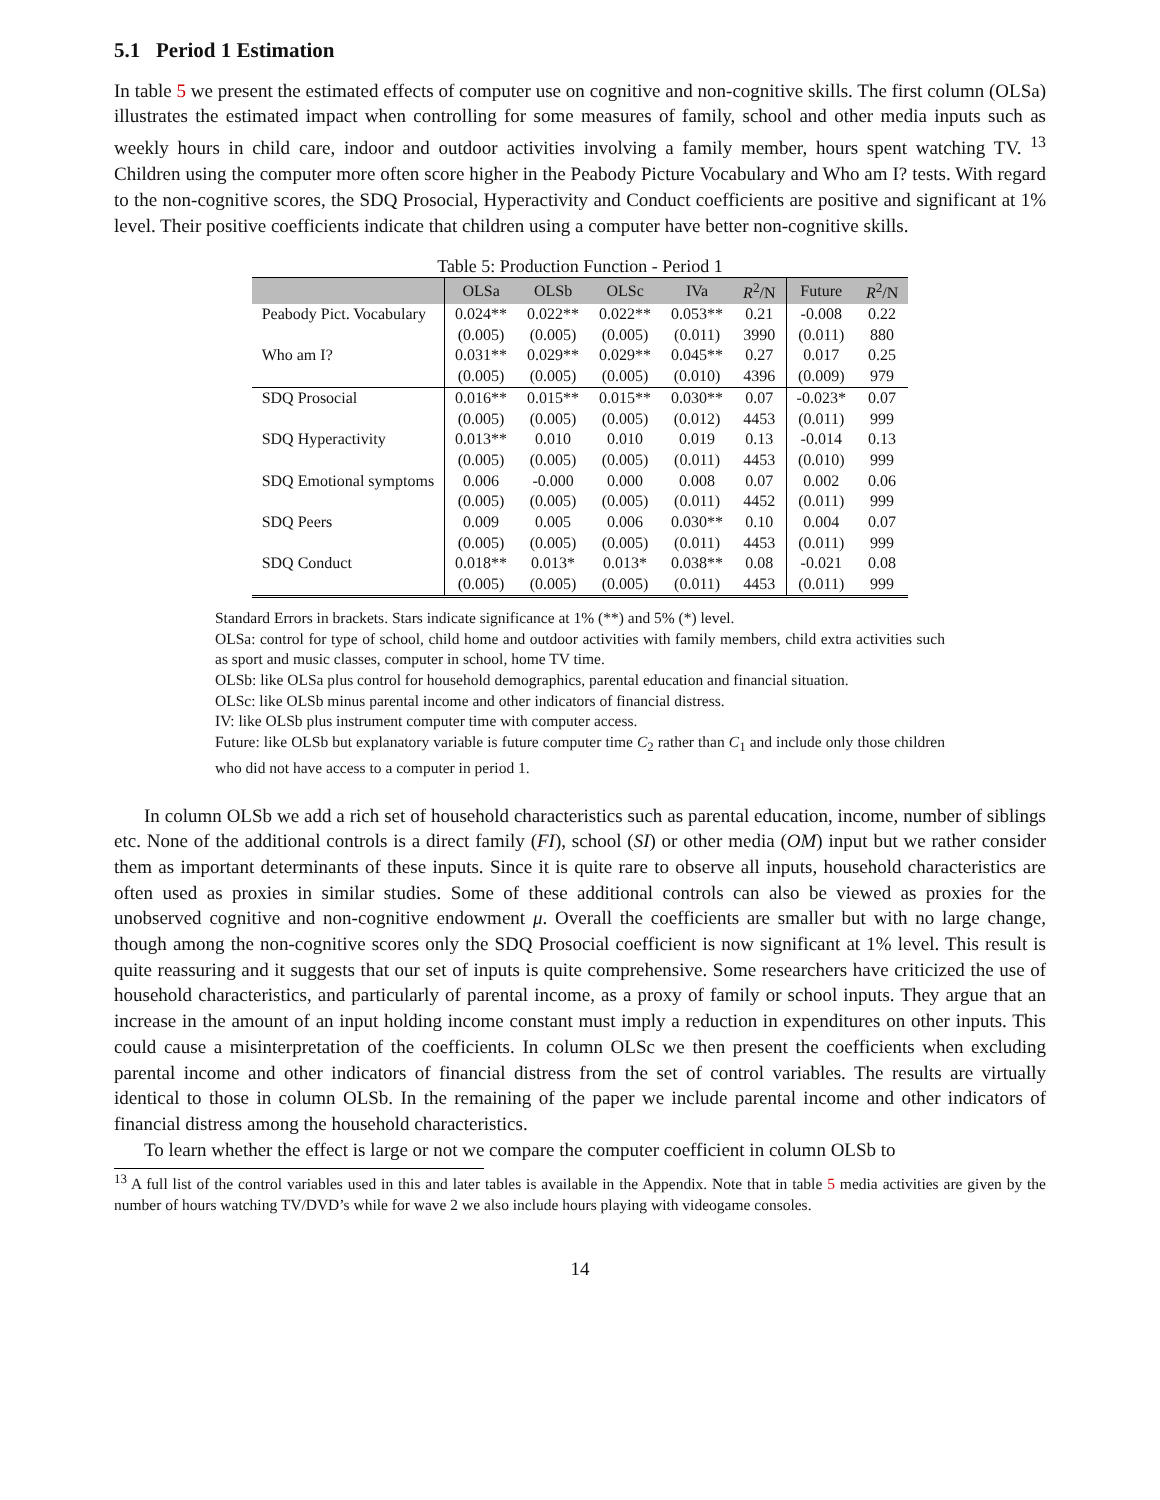5.1 Period 1 Estimation
In table 5 we present the estimated effects of computer use on cognitive and non-cognitive skills. The first column (OLSa) illustrates the estimated impact when controlling for some measures of family, school and other media inputs such as weekly hours in child care, indoor and outdoor activities involving a family member, hours spent watching TV. <sup>13</sup> Children using the computer more often score higher in the Peabody Picture Vocabulary and Who am I? tests. With regard to the non-cognitive scores, the SDQ Prosocial, Hyperactivity and Conduct coefficients are positive and significant at 1% level. Their positive coefficients indicate that children using a computer have better non-cognitive skills.
Table 5: Production Function - Period 1
| | OLSa | OLSb | OLSc | IVa | R<sup>2</sup>/N | Future | R<sup>2</sup>/N |
| --- | --- | --- | --- | --- | --- | --- | --- |
| Peabody Pict. Vocabulary | 0.024** | 0.022** | 0.022** | 0.053** | 0.21 | -0.008 | 0.22 |
| | (0.005) | (0.005) | (0.005) | (0.011) | 3990 | (0.011) | 880 |
| Who am I? | 0.031** | 0.029** | 0.029** | 0.045** | 0.27 | 0.017 | 0.25 |
| | (0.005) | (0.005) | (0.005) | (0.010) | 4396 | (0.009) | 979 |
| SDQ Prosocial | 0.016** | 0.015** | 0.015** | 0.030** | 0.07 | -0.023* | 0.07 |
| | (0.005) | (0.005) | (0.005) | (0.012) | 4453 | (0.011) | 999 |
| SDQ Hyperactivity | 0.013** | 0.010 | 0.010 | 0.019 | 0.13 | -0.014 | 0.13 |
| | (0.005) | (0.005) | (0.005) | (0.011) | 4453 | (0.010) | 999 |
| SDQ Emotional symptoms | 0.006 | -0.000 | 0.000 | 0.008 | 0.07 | 0.002 | 0.06 |
| | (0.005) | (0.005) | (0.005) | (0.011) | 4452 | (0.011) | 999 |
| SDQ Peers | 0.009 | 0.005 | 0.006 | 0.030** | 0.10 | 0.004 | 0.07 |
| | (0.005) | (0.005) | (0.005) | (0.011) | 4453 | (0.011) | 999 |
| SDQ Conduct | 0.018** | 0.013* | 0.013* | 0.038** | 0.08 | -0.021 | 0.08 |
| | (0.005) | (0.005) | (0.005) | (0.011) | 4453 | (0.011) | 999 |
Standard Errors in brackets. Stars indicate significance at 1% (**) and 5% (*) level.
OLSa: control for type of school, child home and outdoor activities with family members, child extra activities such as sport and music classes, computer in school, home TV time.
OLSb: like OLSa plus control for household demographics, parental education and financial situation.
OLSc: like OLSb minus parental income and other indicators of financial distress.
IV: like OLSb plus instrument computer time with computer access.
Future: like OLSb but explanatory variable is future computer time C<sub>2</sub> rather than C<sub>1</sub> and include only those children who did not have access to a computer in period 1.
In column OLSb we add a rich set of household characteristics such as parental education, income, number of siblings etc. None of the additional controls is a direct family (FI), school (SI) or other media (OM) input but we rather consider them as important determinants of these inputs. Since it is quite rare to observe all inputs, household characteristics are often used as proxies in similar studies. Some of these additional controls can also be viewed as proxies for the unobserved cognitive and non-cognitive endowment μ. Overall the coefficients are smaller but with no large change, though among the non-cognitive scores only the SDQ Prosocial coefficient is now significant at 1% level. This result is quite reassuring and it suggests that our set of inputs is quite comprehensive. Some researchers have criticized the use of household characteristics, and particularly of parental income, as a proxy of family or school inputs. They argue that an increase in the amount of an input holding income constant must imply a reduction in expenditures on other inputs. This could cause a misinterpretation of the coefficients. In column OLSc we then present the coefficients when excluding parental income and other indicators of financial distress from the set of control variables. The results are virtually identical to those in column OLSb. In the remaining of the paper we include parental income and other indicators of financial distress among the household characteristics.
To learn whether the effect is large or not we compare the computer coefficient in column OLSb to
<sup>13</sup> A full list of the control variables used in this and later tables is available in the Appendix. Note that in table 5 media activities are given by the number of hours watching TV/DVD’s while for wave 2 we also include hours playing with videogame consoles.
14